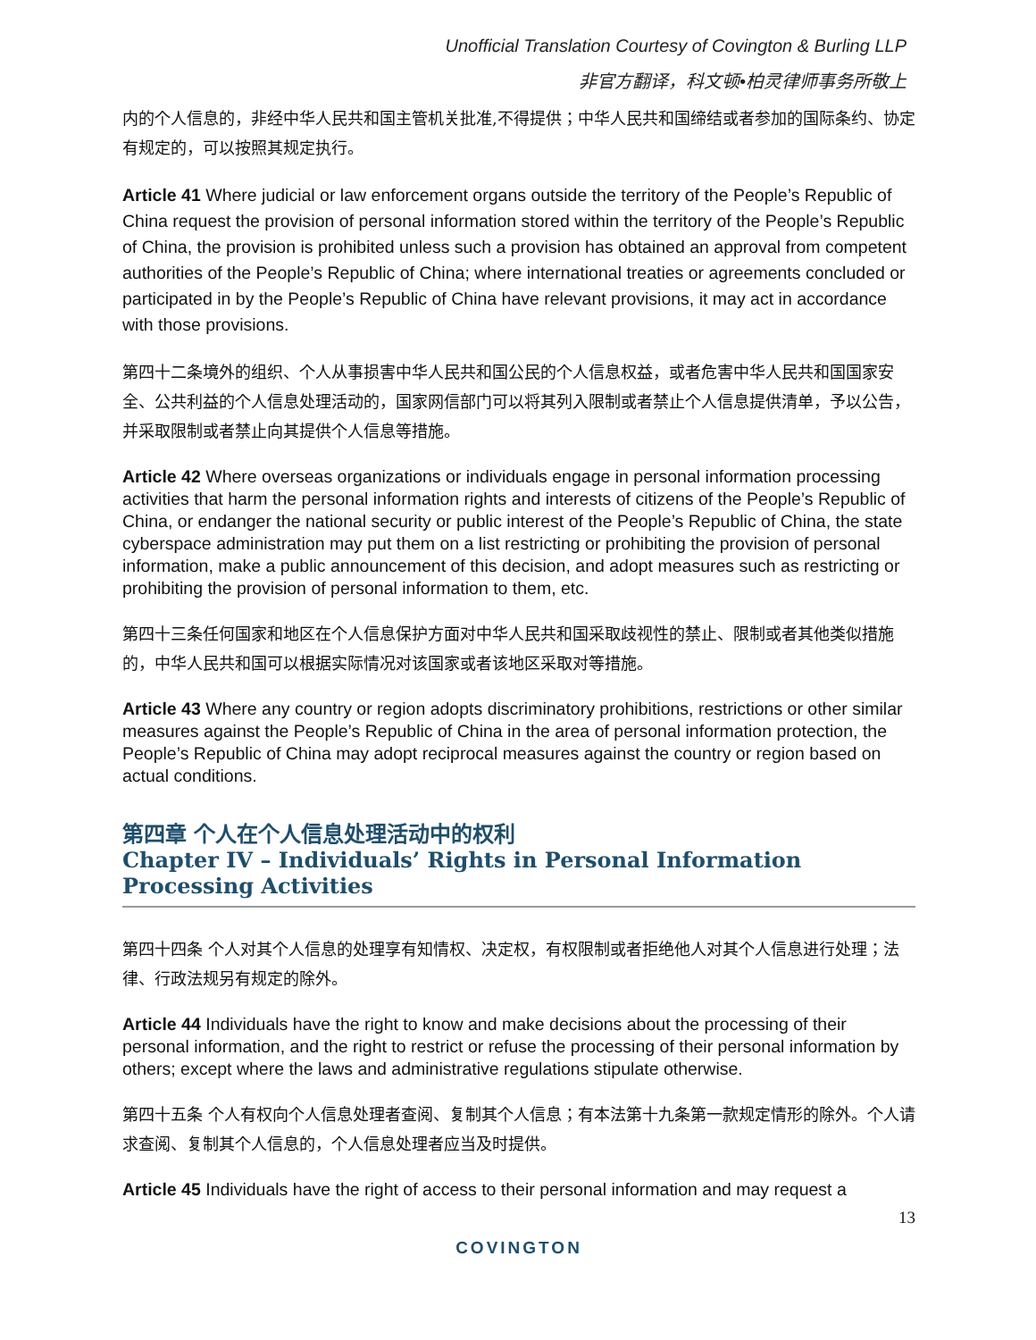Unofficial Translation Courtesy of Covington & Burling LLP
非官方翻译，科文顿•柏灵律师事务所敬上
内的个人信息的，非经中华人民共和国主管机关批准,不得提供；中华人民共和国缔结或者参加的国际条约、协定有规定的，可以按照其规定执行。
Article 41 Where judicial or law enforcement organs outside the territory of the People’s Republic of China request the provision of personal information stored within the territory of the People’s Republic of China, the provision is prohibited unless such a provision has obtained an approval from competent authorities of the People’s Republic of China; where international treaties or agreements concluded or participated in by the People’s Republic of China have relevant provisions, it may act in accordance with those provisions.
第四十二条境外的组织、个人从事损害中华人民共和国公民的个人信息权益，或者危害中华人民共和国国家安全、公共利益的个人信息处理活动的，国家网信部门可以将其列入限制或者禁止个人信息提供清单，予以公告，并采取限制或者禁止向其提供个人信息等措施。
Article 42 Where overseas organizations or individuals engage in personal information processing activities that harm the personal information rights and interests of citizens of the People’s Republic of China, or endanger the national security or public interest of the People’s Republic of China, the state cyberspace administration may put them on a list restricting or prohibiting the provision of personal information, make a public announcement of this decision, and adopt measures such as restricting or prohibiting the provision of personal information to them, etc.
第四十三条任何国家和地区在个人信息保护方面对中华人民共和国采取歧视性的禁止、限制或者其他类似措施的，中华人民共和国可以根据实际情况对该国家或者该地区采取对等措施。
Article 43 Where any country or region adopts discriminatory prohibitions, restrictions or other similar measures against the People’s Republic of China in the area of personal information protection, the People’s Republic of China may adopt reciprocal measures against the country or region based on actual conditions.
第四章 个人在个人信息处理活动中的权利
Chapter IV – Individuals’ Rights in Personal Information Processing Activities
第四十四条 个人对其个人信息的处理享有知情权、决定权，有权限制或者拒绝他人对其个人信息进行处理；法律、行政法规另有规定的除外。
Article 44 Individuals have the right to know and make decisions about the processing of their personal information, and the right to restrict or refuse the processing of their personal information by others; except where the laws and administrative regulations stipulate otherwise.
第四十五条 个人有权向个人信息处理者查阅、复制其个人信息；有本法第十九条第一款规定情形的除外。个人请求查阅、复制其个人信息的，个人信息处理者应当及时提供。
Article 45 Individuals have the right of access to their personal information and may request a
13
COVINGTON